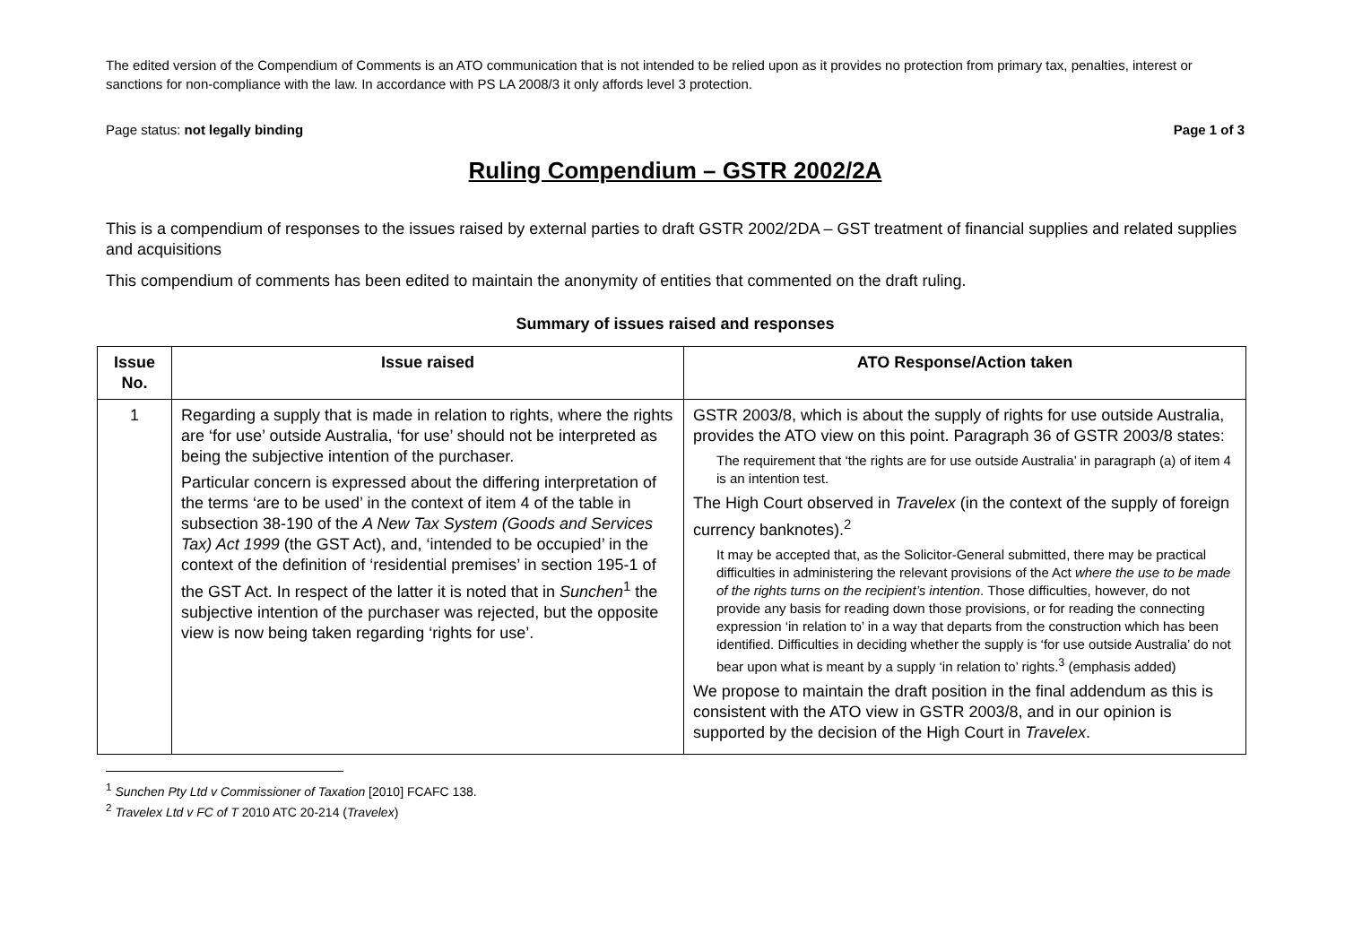The edited version of the Compendium of Comments is an ATO communication that is not intended to be relied upon as it provides no protection from primary tax, penalties, interest or sanctions for non-compliance with the law. In accordance with PS LA 2008/3 it only affords level 3 protection.
Page status: not legally binding Page 1 of 3
Ruling Compendium – GSTR 2002/2A
This is a compendium of responses to the issues raised by external parties to draft GSTR 2002/2DA – GST treatment of financial supplies and related supplies and acquisitions
This compendium of comments has been edited to maintain the anonymity of entities that commented on the draft ruling.
Summary of issues raised and responses
| Issue No. | Issue raised | ATO Response/Action taken |
| --- | --- | --- |
| 1 | Regarding a supply that is made in relation to rights, where the rights are ‘for use’ outside Australia, ‘for use’ should not be interpreted as being the subjective intention of the purchaser. Particular concern is expressed about the differing interpretation of the terms ‘are to be used’ in the context of item 4 of the table in subsection 38-190 of the A New Tax System (Goods and Services Tax) Act 1999 (the GST Act), and, ‘intended to be occupied’ in the context of the definition of ‘residential premises’ in section 195-1 of the GST Act. In respect of the latter it is noted that in Sunchen<sup>1</sup> the subjective intention of the purchaser was rejected, but the opposite view is now being taken regarding ‘rights for use’. | GSTR 2003/8, which is about the supply of rights for use outside Australia, provides the ATO view on this point. Paragraph 36 of GSTR 2003/8 states: The requirement that ‘the rights are for use outside Australia’ in paragraph (a) of item 4 is an intention test. The High Court observed in Travelex (in the context of the supply of foreign currency banknotes).<sup>2</sup> It may be accepted that, as the Solicitor-General submitted, there may be practical difficulties in administering the relevant provisions of the Act where the use to be made of the rights turns on the recipient’s intention . Those difficulties, however, do not provide any basis for reading down those provisions, or for reading the connecting expression ‘in relation to’ in a way that departs from the construction which has been identified. Difficulties in deciding whether the supply is ‘for use outside Australia’ do not bear upon what is meant by a supply ‘in relation to’ rights.<sup>3</sup> (emphasis added) We propose to maintain the draft position in the final addendum as this is consistent with the ATO view in GSTR 2003/8, and in our opinion is supported by the decision of the High Court in Travelex . |
<sup>1</sup> Sunchen Pty Ltd v Commissioner of Taxation [2010] FCAFC 138.
<sup>2</sup> Travelex Ltd v FC of T 2010 ATC 20-214 (Travelex)